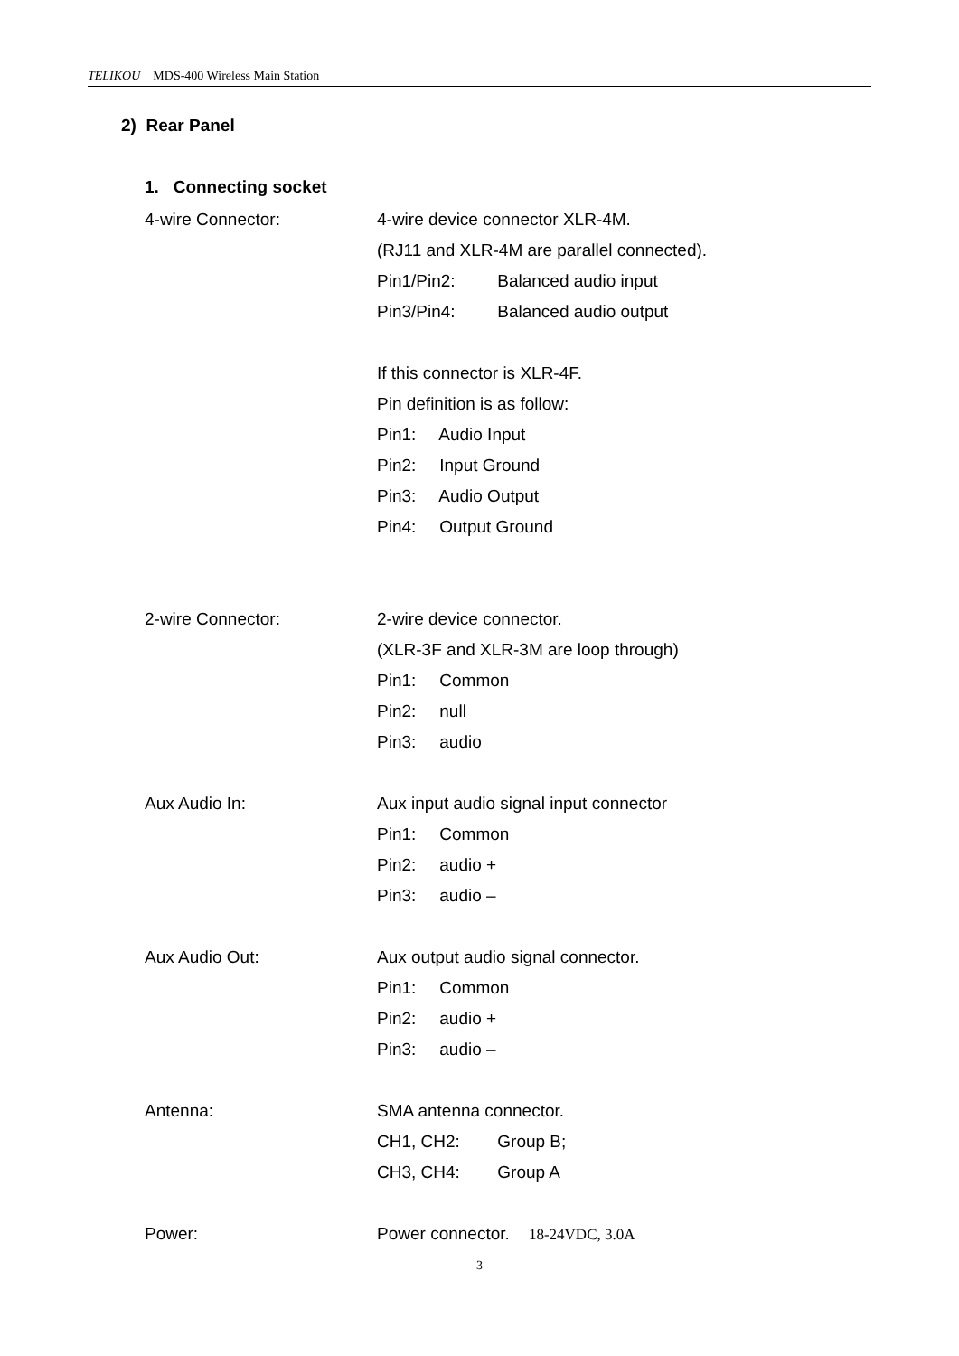TELIKOU MDS-400 Wireless Main Station
2) Rear Panel
1. Connecting socket
4-wire Connector: 4-wire device connector XLR-4M.
(RJ11 and XLR-4M are parallel connected).
Pin1/Pin2: Balanced audio input
Pin3/Pin4: Balanced audio output
If this connector is XLR-4F.
Pin definition is as follow:
Pin1: Audio Input
Pin2: Input Ground
Pin3: Audio Output
Pin4: Output Ground
2-wire Connector: 2-wire device connector.
(XLR-3F and XLR-3M are loop through)
Pin1: Common
Pin2: null
Pin3: audio
Aux Audio In: Aux input audio signal input connector
Pin1: Common
Pin2: audio +
Pin3: audio –
Aux Audio Out: Aux output audio signal connector.
Pin1: Common
Pin2: audio +
Pin3: audio –
Antenna: SMA antenna connector.
CH1, CH2: Group B;
CH3, CH4: Group A
Power: Power connector. 18-24VDC, 3.0A
3